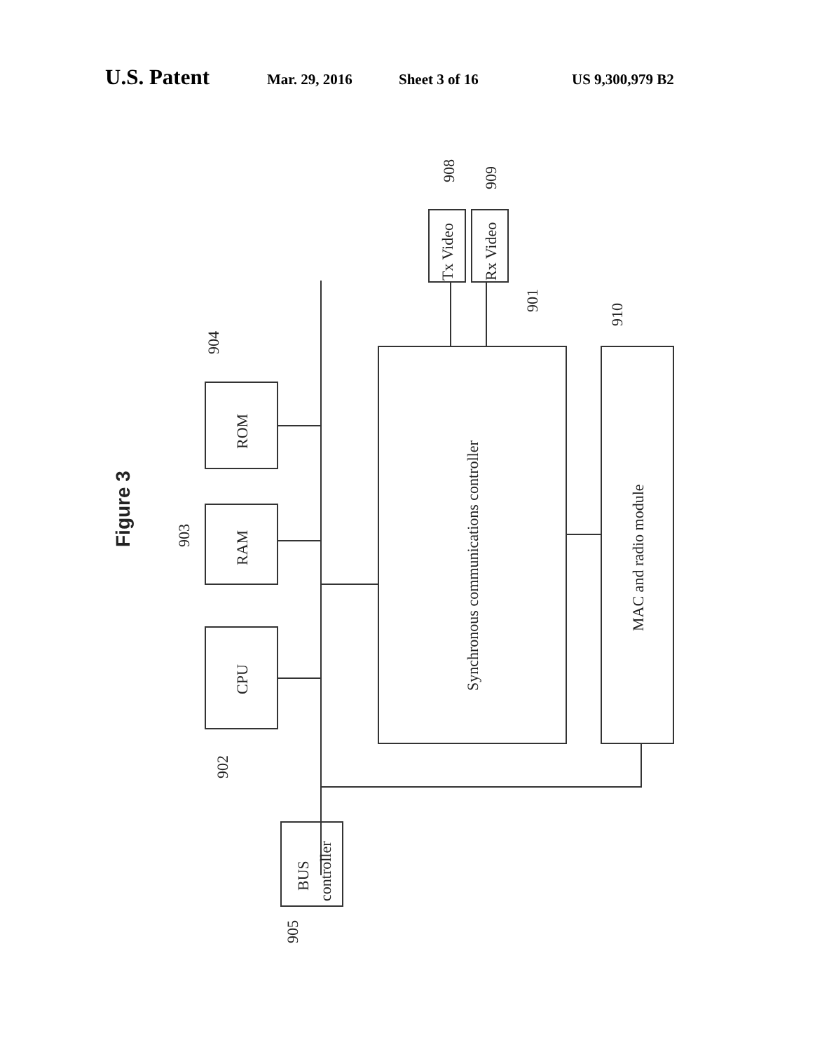U.S. Patent Mar. 29, 2016 Sheet 3 of 16 US 9,300,979 B2
Figure 3
ROM
RAM
CPU
Synchronous communications controller
MAC and radio module
Tx Video
Rx Video
BUS
controller
904
903
902
905
901
910
908
909